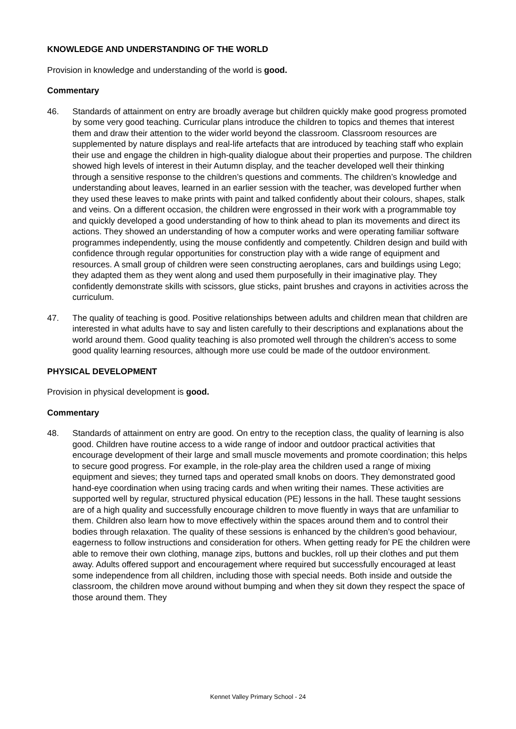KNOWLEDGE AND UNDERSTANDING OF THE WORLD
Provision in knowledge and understanding of the world is good.
Commentary
46. Standards of attainment on entry are broadly average but children quickly make good progress promoted by some very good teaching. Curricular plans introduce the children to topics and themes that interest them and draw their attention to the wider world beyond the classroom. Classroom resources are supplemented by nature displays and real-life artefacts that are introduced by teaching staff who explain their use and engage the children in high-quality dialogue about their properties and purpose. The children showed high levels of interest in their Autumn display, and the teacher developed well their thinking through a sensitive response to the children’s questions and comments. The children’s knowledge and understanding about leaves, learned in an earlier session with the teacher, was developed further when they used these leaves to make prints with paint and talked confidently about their colours, shapes, stalk and veins. On a different occasion, the children were engrossed in their work with a programmable toy and quickly developed a good understanding of how to think ahead to plan its movements and direct its actions. They showed an understanding of how a computer works and were operating familiar software programmes independently, using the mouse confidently and competently. Children design and build with confidence through regular opportunities for construction play with a wide range of equipment and resources. A small group of children were seen constructing aeroplanes, cars and buildings using Lego; they adapted them as they went along and used them purposefully in their imaginative play. They confidently demonstrate skills with scissors, glue sticks, paint brushes and crayons in activities across the curriculum.
47. The quality of teaching is good. Positive relationships between adults and children mean that children are interested in what adults have to say and listen carefully to their descriptions and explanations about the world around them. Good quality teaching is also promoted well through the children’s access to some good quality learning resources, although more use could be made of the outdoor environment.
PHYSICAL DEVELOPMENT
Provision in physical development is good.
Commentary
48. Standards of attainment on entry are good. On entry to the reception class, the quality of learning is also good. Children have routine access to a wide range of indoor and outdoor practical activities that encourage development of their large and small muscle movements and promote coordination; this helps to secure good progress. For example, in the role-play area the children used a range of mixing equipment and sieves; they turned taps and operated small knobs on doors. They demonstrated good hand-eye coordination when using tracing cards and when writing their names. These activities are supported well by regular, structured physical education (PE) lessons in the hall. These taught sessions are of a high quality and successfully encourage children to move fluently in ways that are unfamiliar to them. Children also learn how to move effectively within the spaces around them and to control their bodies through relaxation. The quality of these sessions is enhanced by the children’s good behaviour, eagerness to follow instructions and consideration for others. When getting ready for PE the children were able to remove their own clothing, manage zips, buttons and buckles, roll up their clothes and put them away. Adults offered support and encouragement where required but successfully encouraged at least some independence from all children, including those with special needs. Both inside and outside the classroom, the children move around without bumping and when they sit down they respect the space of those around them. They
Kennet Valley Primary School - 24